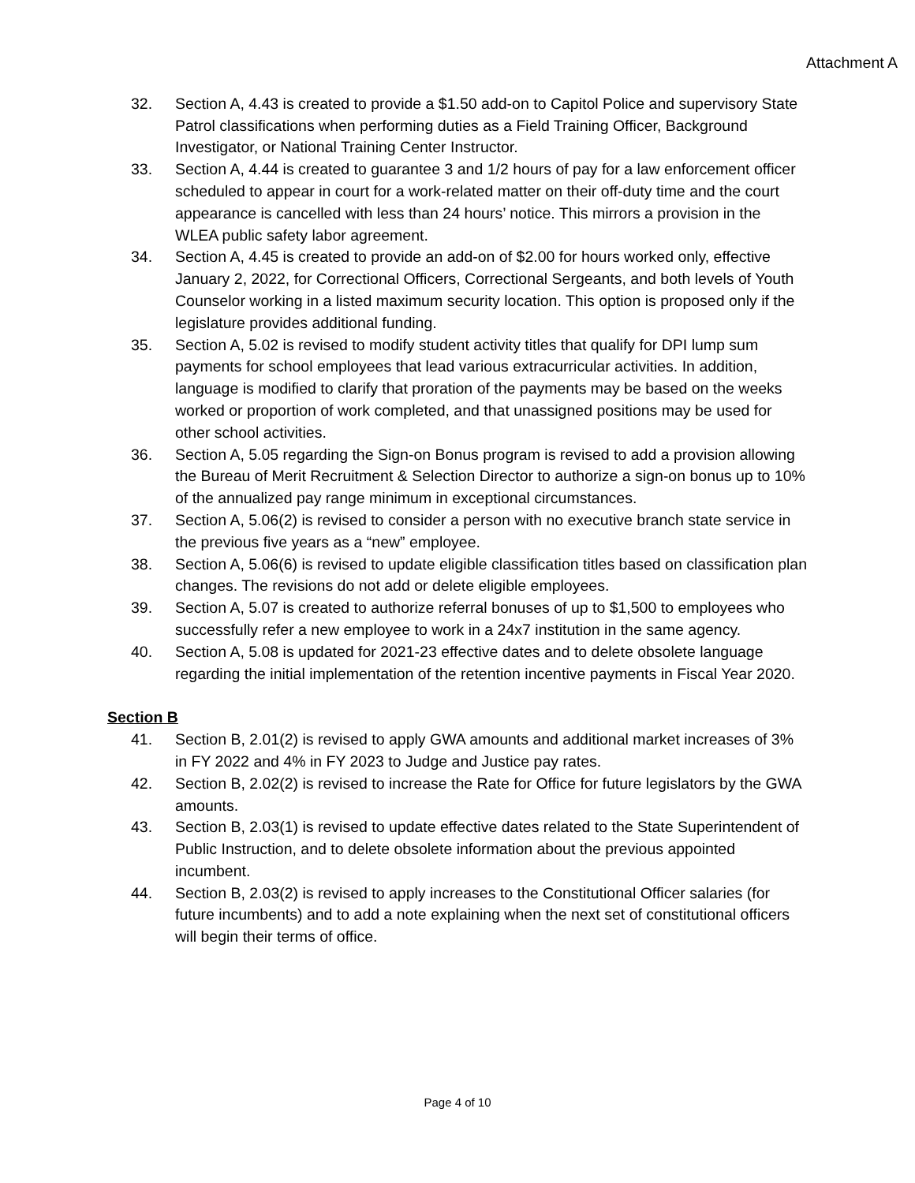Attachment A
32. Section A, 4.43 is created to provide a $1.50 add-on to Capitol Police and supervisory State Patrol classifications when performing duties as a Field Training Officer, Background Investigator, or National Training Center Instructor.
33. Section A, 4.44 is created to guarantee 3 and 1/2 hours of pay for a law enforcement officer scheduled to appear in court for a work-related matter on their off-duty time and the court appearance is cancelled with less than 24 hours’ notice. This mirrors a provision in the WLEA public safety labor agreement.
34. Section A, 4.45 is created to provide an add-on of $2.00 for hours worked only, effective January 2, 2022, for Correctional Officers, Correctional Sergeants, and both levels of Youth Counselor working in a listed maximum security location. This option is proposed only if the legislature provides additional funding.
35. Section A, 5.02 is revised to modify student activity titles that qualify for DPI lump sum payments for school employees that lead various extracurricular activities. In addition, language is modified to clarify that proration of the payments may be based on the weeks worked or proportion of work completed, and that unassigned positions may be used for other school activities.
36. Section A, 5.05 regarding the Sign-on Bonus program is revised to add a provision allowing the Bureau of Merit Recruitment & Selection Director to authorize a sign-on bonus up to 10% of the annualized pay range minimum in exceptional circumstances.
37. Section A, 5.06(2) is revised to consider a person with no executive branch state service in the previous five years as a “new” employee.
38. Section A, 5.06(6) is revised to update eligible classification titles based on classification plan changes. The revisions do not add or delete eligible employees.
39. Section A, 5.07 is created to authorize referral bonuses of up to $1,500 to employees who successfully refer a new employee to work in a 24x7 institution in the same agency.
40. Section A, 5.08 is updated for 2021-23 effective dates and to delete obsolete language regarding the initial implementation of the retention incentive payments in Fiscal Year 2020.
Section B
41. Section B, 2.01(2) is revised to apply GWA amounts and additional market increases of 3% in FY 2022 and 4% in FY 2023 to Judge and Justice pay rates.
42. Section B, 2.02(2) is revised to increase the Rate for Office for future legislators by the GWA amounts.
43. Section B, 2.03(1) is revised to update effective dates related to the State Superintendent of Public Instruction, and to delete obsolete information about the previous appointed incumbent.
44. Section B, 2.03(2) is revised to apply increases to the Constitutional Officer salaries (for future incumbents) and to add a note explaining when the next set of constitutional officers will begin their terms of office.
Page 4 of 10